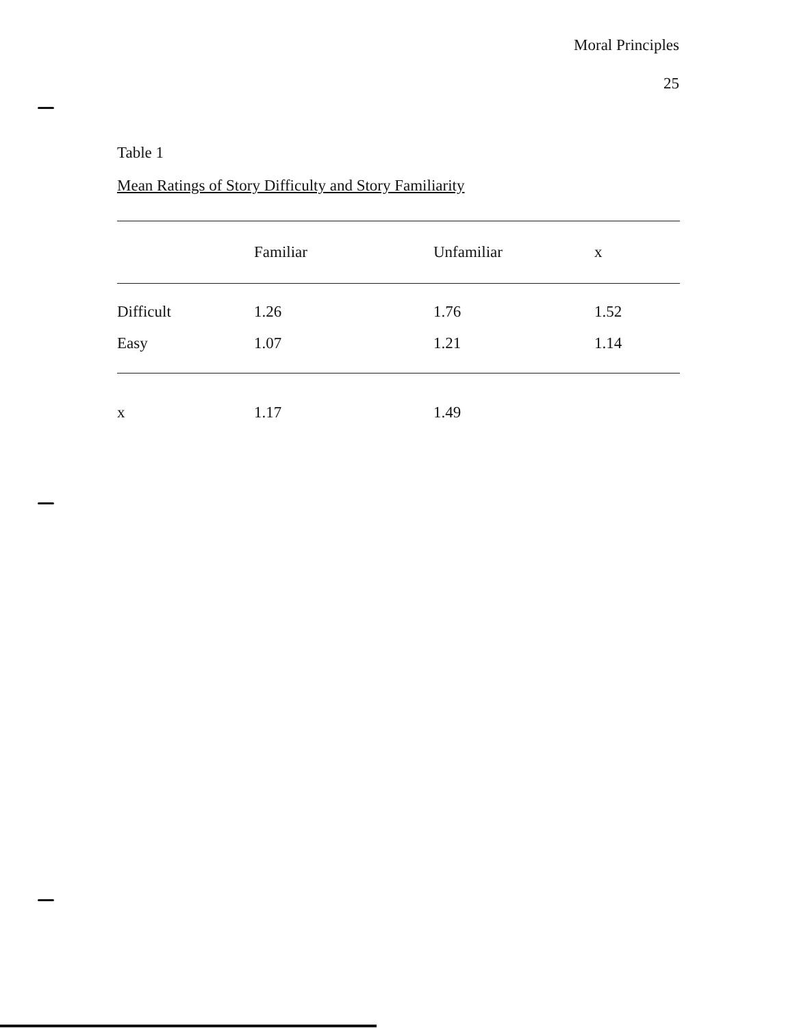Moral Principles
25
Table 1
Mean Ratings of Story Difficulty and Story Familiarity
| | Familiar | Unfamiliar | x |
| --- | --- | --- | --- |
| Difficult | 1.26 | 1.76 | 1.52 |
| Easy | 1.07 | 1.21 | 1.14 |
| x | 1.17 | 1.49 | |